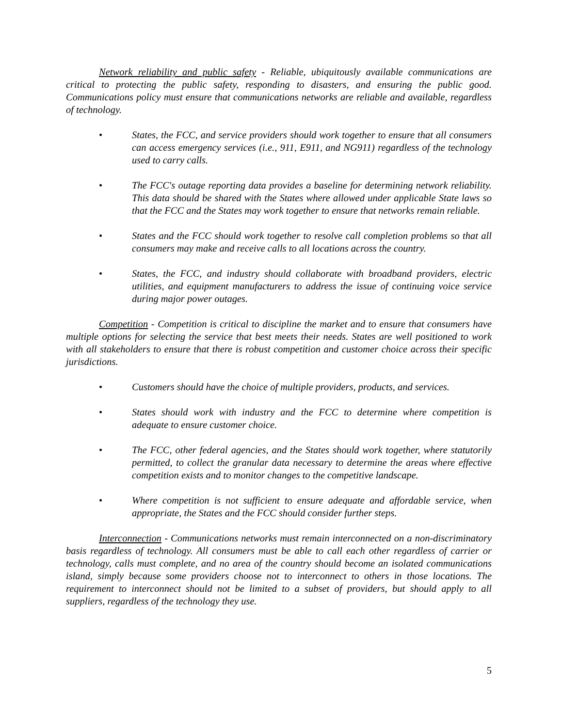Network reliability and public safety - Reliable, ubiquitously available communications are critical to protecting the public safety, responding to disasters, and ensuring the public good. Communications policy must ensure that communications networks are reliable and available, regardless of technology.
• States, the FCC, and service providers should work together to ensure that all consumers can access emergency services (i.e., 911, E911, and NG911) regardless of the technology used to carry calls.
• The FCC's outage reporting data provides a baseline for determining network reliability. This data should be shared with the States where allowed under applicable State laws so that the FCC and the States may work together to ensure that networks remain reliable.
• States and the FCC should work together to resolve call completion problems so that all consumers may make and receive calls to all locations across the country.
• States, the FCC, and industry should collaborate with broadband providers, electric utilities, and equipment manufacturers to address the issue of continuing voice service during major power outages.
Competition - Competition is critical to discipline the market and to ensure that consumers have multiple options for selecting the service that best meets their needs. States are well positioned to work with all stakeholders to ensure that there is robust competition and customer choice across their specific jurisdictions.
• Customers should have the choice of multiple providers, products, and services.
• States should work with industry and the FCC to determine where competition is adequate to ensure customer choice.
• The FCC, other federal agencies, and the States should work together, where statutorily permitted, to collect the granular data necessary to determine the areas where effective competition exists and to monitor changes to the competitive landscape.
• Where competition is not sufficient to ensure adequate and affordable service, when appropriate, the States and the FCC should consider further steps.
Interconnection - Communications networks must remain interconnected on a non-discriminatory basis regardless of technology. All consumers must be able to call each other regardless of carrier or technology, calls must complete, and no area of the country should become an isolated communications island, simply because some providers choose not to interconnect to others in those locations. The requirement to interconnect should not be limited to a subset of providers, but should apply to all suppliers, regardless of the technology they use.
5